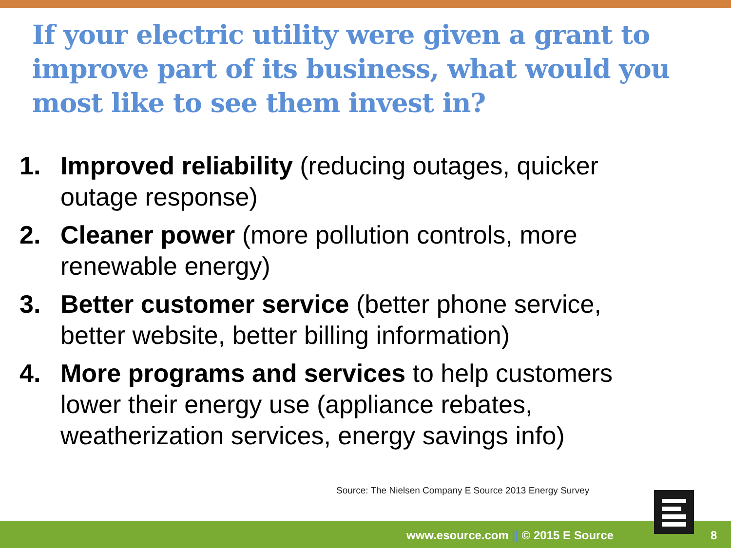If your electric utility were given a grant to improve part of its business, what would you most like to see them invest in?
1. Improved reliability (reducing outages, quicker outage response)
2. Cleaner power (more pollution controls, more renewable energy)
3. Better customer service (better phone service, better website, better billing information)
4. More programs and services to help customers lower their energy use (appliance rebates, weatherization services, energy savings info)
Source: The Nielsen Company E Source 2013 Energy Survey
www.esource.com || © 2015 E Source
8